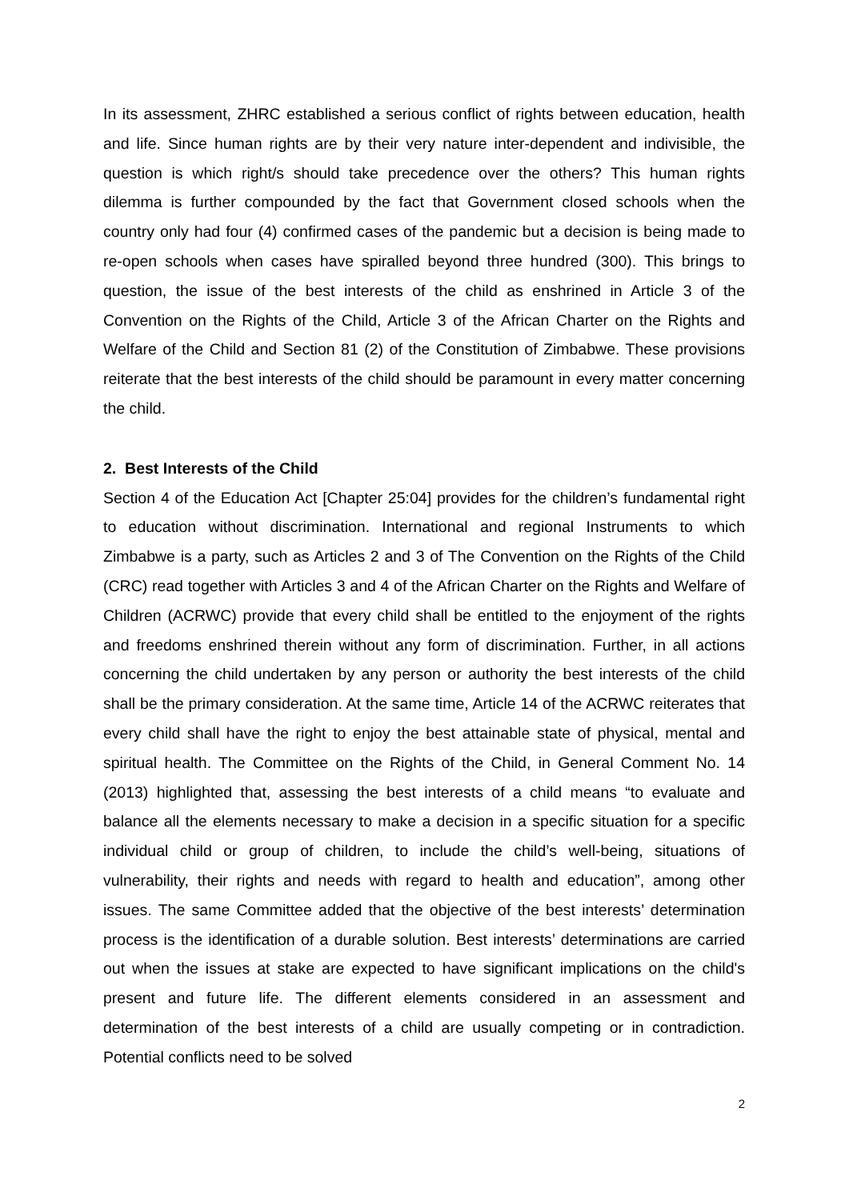In its assessment, ZHRC established a serious conflict of rights between education, health and life. Since human rights are by their very nature inter-dependent and indivisible, the question is which right/s should take precedence over the others? This human rights dilemma is further compounded by the fact that Government closed schools when the country only had four (4) confirmed cases of the pandemic but a decision is being made to re-open schools when cases have spiralled beyond three hundred (300). This brings to question, the issue of the best interests of the child as enshrined in Article 3 of the Convention on the Rights of the Child, Article 3 of the African Charter on the Rights and Welfare of the Child and Section 81 (2) of the Constitution of Zimbabwe. These provisions reiterate that the best interests of the child should be paramount in every matter concerning the child.
2. Best Interests of the Child
Section 4 of the Education Act [Chapter 25:04] provides for the children’s fundamental right to education without discrimination. International and regional Instruments to which Zimbabwe is a party, such as Articles 2 and 3 of The Convention on the Rights of the Child (CRC) read together with Articles 3 and 4 of the African Charter on the Rights and Welfare of Children (ACRWC) provide that every child shall be entitled to the enjoyment of the rights and freedoms enshrined therein without any form of discrimination. Further, in all actions concerning the child undertaken by any person or authority the best interests of the child shall be the primary consideration. At the same time, Article 14 of the ACRWC reiterates that every child shall have the right to enjoy the best attainable state of physical, mental and spiritual health. The Committee on the Rights of the Child, in General Comment No. 14 (2013) highlighted that, assessing the best interests of a child means “to evaluate and balance all the elements necessary to make a decision in a specific situation for a specific individual child or group of children, to include the child’s well-being, situations of vulnerability, their rights and needs with regard to health and education”, among other issues. The same Committee added that the objective of the best interests’ determination process is the identification of a durable solution. Best interests’ determinations are carried out when the issues at stake are expected to have significant implications on the child's present and future life. The different elements considered in an assessment and determination of the best interests of a child are usually competing or in contradiction. Potential conflicts need to be solved
2